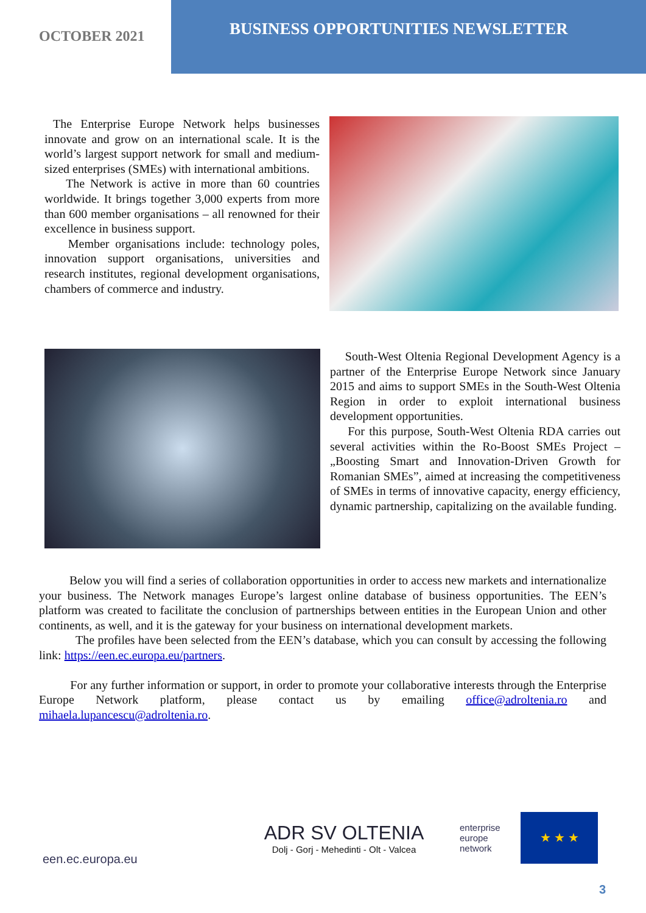OCTOBER 2021
BUSINESS OPPORTUNITIES NEWSLETTER
The Enterprise Europe Network helps businesses innovate and grow on an international scale. It is the world’s largest support network for small and medium-sized enterprises (SMEs) with international ambitions.
The Network is active in more than 60 countries worldwide. It brings together 3,000 experts from more than 600 member organisations – all renowned for their excellence in business support.
Member organisations include: technology poles, innovation support organisations, universities and research institutes, regional development organisations, chambers of commerce and industry.
South-West Oltenia Regional Development Agency is a partner of the Enterprise Europe Network since January 2015 and aims to support SMEs in the South-West Oltenia Region in order to exploit international business development opportunities.
For this purpose, South-West Oltenia RDA carries out several activities within the Ro-Boost SMEs Project – „Boosting Smart and Innovation-Driven Growth for Romanian SMEs”, aimed at increasing the competitiveness of SMEs in terms of innovative capacity, energy efficiency, dynamic partnership, capitalizing on the available funding.
Below you will find a series of collaboration opportunities in order to access new markets and internationalize your business. The Network manages Europe’s largest online database of business opportunities. The EEN’s platform was created to facilitate the conclusion of partnerships between entities in the European Union and other continents, as well, and it is the gateway for your business on international development markets.
The profiles have been selected from the EEN’s database, which you can consult by accessing the following link: https://een.ec.europa.eu/partners.
For any further information or support, in order to promote your collaborative interests through the Enterprise Europe Network platform, please contact us by emailing office@adroltenia.ro and mihaela.lupancescu@adroltenia.ro.
een.ec.europa.eu
ADR SV OLTENIA
Dolj - Gorj - Mehedinti - Olt - Valcea
enterprise
europe
network
★ ★ ★
3